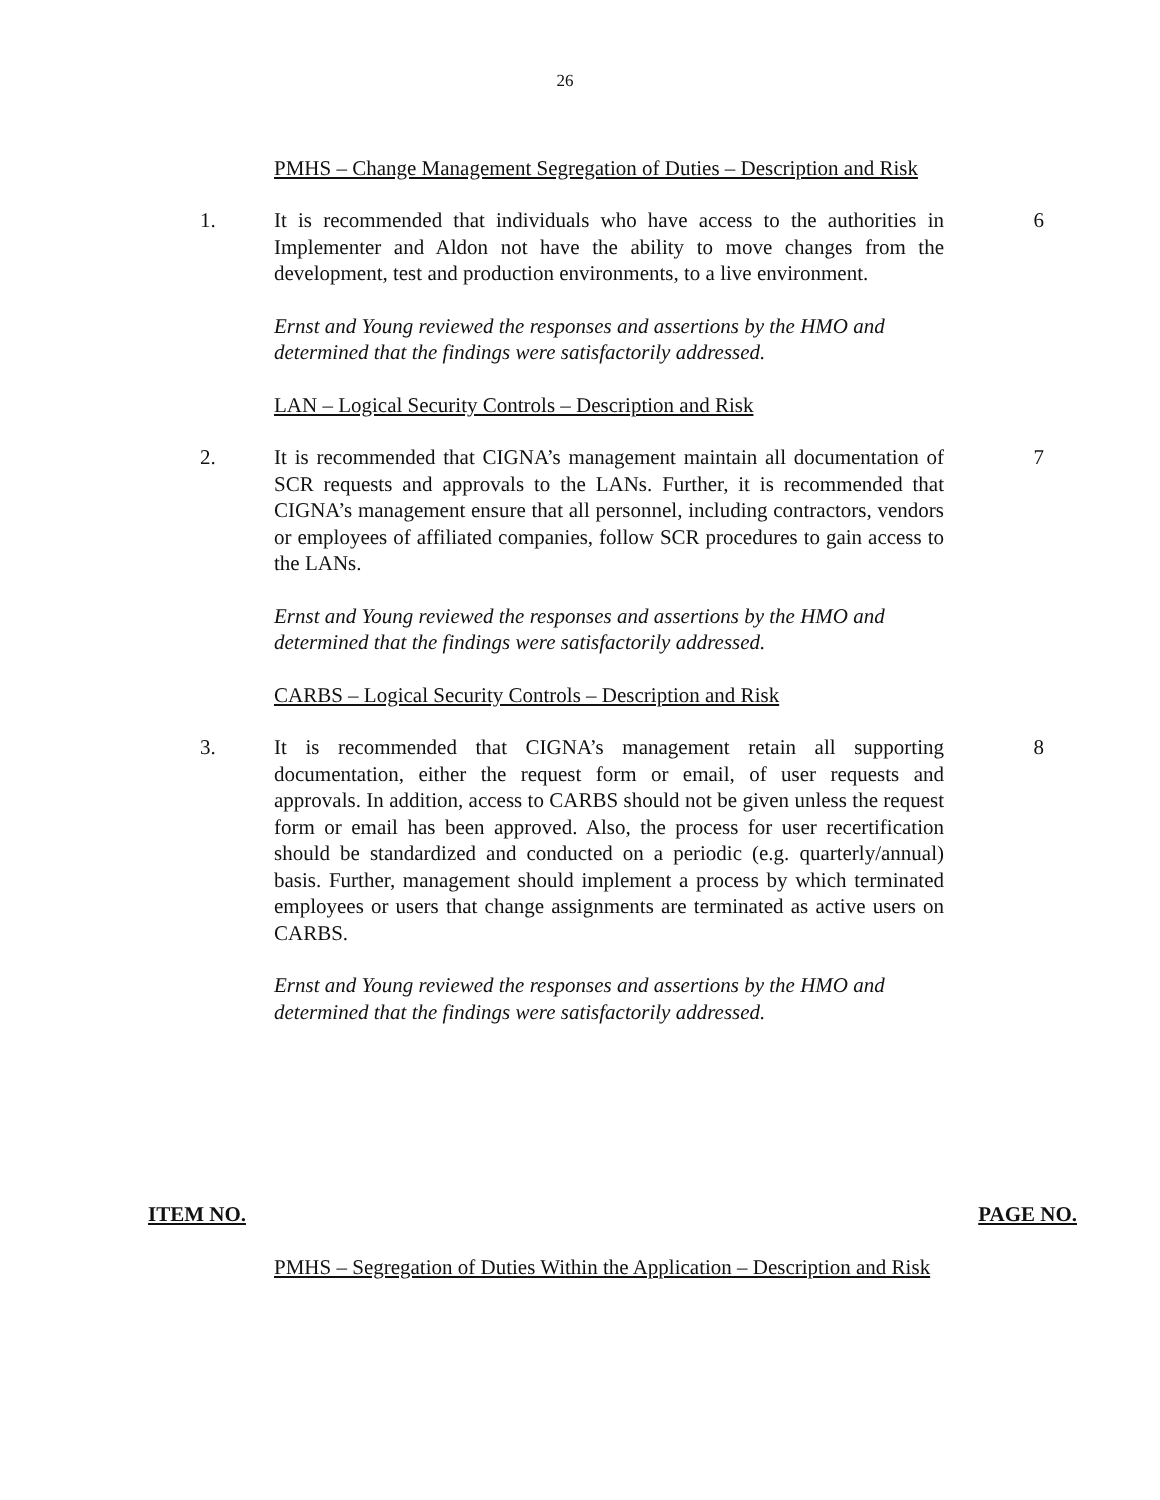26
PMHS – Change Management Segregation of Duties – Description and Risk
1. It is recommended that individuals who have access to the authorities in Implementer and Aldon not have the ability to move changes from the development, test and production environments, to a live environment.
6
Ernst and Young reviewed the responses and assertions by the HMO and determined that the findings were satisfactorily addressed.
LAN – Logical Security Controls – Description and Risk
2. It is recommended that CIGNA’s management maintain all documentation of SCR requests and approvals to the LANs. Further, it is recommended that CIGNA’s management ensure that all personnel, including contractors, vendors or employees of affiliated companies, follow SCR procedures to gain access to the LANs.
7
Ernst and Young reviewed the responses and assertions by the HMO and determined that the findings were satisfactorily addressed.
CARBS – Logical Security Controls – Description and Risk
3. It is recommended that CIGNA’s management retain all supporting documentation, either the request form or email, of user requests and approvals. In addition, access to CARBS should not be given unless the request form or email has been approved. Also, the process for user recertification should be standardized and conducted on a periodic (e.g. quarterly/annual) basis. Further, management should implement a process by which terminated employees or users that change assignments are terminated as active users on CARBS.
8
Ernst and Young reviewed the responses and assertions by the HMO and determined that the findings were satisfactorily addressed.
ITEM NO. PAGE NO.
PMHS – Segregation of Duties Within the Application – Description and Risk